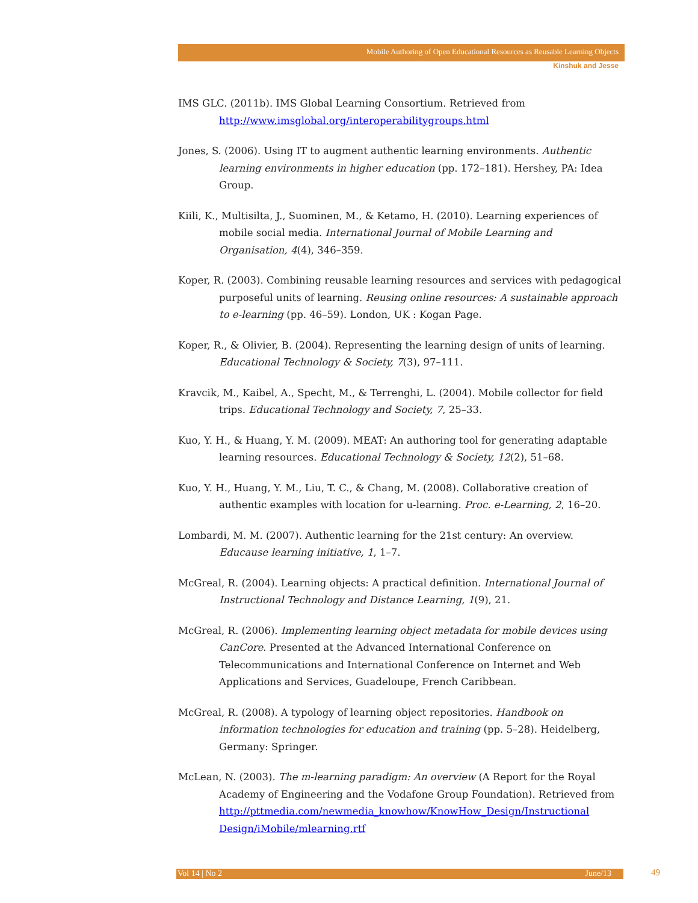Mobile Authoring of Open Educational Resources as Reusable Learning Objects
Kinshuk and Jesse
IMS GLC. (2011b). IMS Global Learning Consortium. Retrieved from http://www.imsglobal.org/interoperabilitygroups.html
Jones, S. (2006). Using IT to augment authentic learning environments. Authentic learning environments in higher education (pp. 172–181). Hershey, PA: Idea Group.
Kiili, K., Multisilta, J., Suominen, M., & Ketamo, H. (2010). Learning experiences of mobile social media. International Journal of Mobile Learning and Organisation, 4(4), 346–359.
Koper, R. (2003). Combining reusable learning resources and services with pedagogical purposeful units of learning. Reusing online resources: A sustainable approach to e-learning (pp. 46–59). London, UK : Kogan Page.
Koper, R., & Olivier, B. (2004). Representing the learning design of units of learning. Educational Technology & Society, 7(3), 97–111.
Kravcik, M., Kaibel, A., Specht, M., & Terrenghi, L. (2004). Mobile collector for field trips. Educational Technology and Society, 7, 25–33.
Kuo, Y. H., & Huang, Y. M. (2009). MEAT: An authoring tool for generating adaptable learning resources. Educational Technology & Society, 12(2), 51–68.
Kuo, Y. H., Huang, Y. M., Liu, T. C., & Chang, M. (2008). Collaborative creation of authentic examples with location for u-learning. Proc. e-Learning, 2, 16–20.
Lombardi, M. M. (2007). Authentic learning for the 21st century: An overview. Educause learning initiative, 1, 1–7.
McGreal, R. (2004). Learning objects: A practical definition. International Journal of Instructional Technology and Distance Learning, 1(9), 21.
McGreal, R. (2006). Implementing learning object metadata for mobile devices using CanCore. Presented at the Advanced International Conference on Telecommunications and International Conference on Internet and Web Applications and Services, Guadeloupe, French Caribbean.
McGreal, R. (2008). A typology of learning object repositories. Handbook on information technologies for education and training (pp. 5–28). Heidelberg, Germany: Springer.
McLean, N. (2003). The m-learning paradigm: An overview (A Report for the Royal Academy of Engineering and the Vodafone Group Foundation). Retrieved from http://pttmedia.com/newmedia_knowhow/KnowHow_Design/Instructional Design/iMobile/mlearning.rtf
Vol 14 | No 2 June/13 49